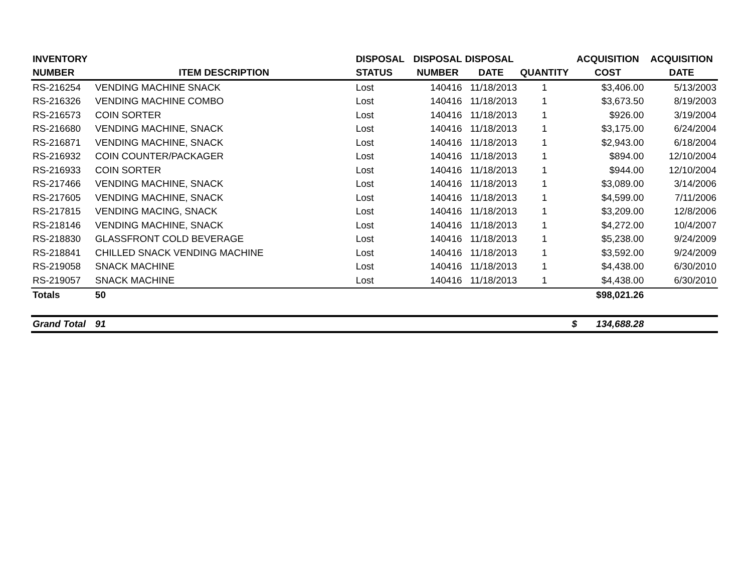| INVENTORY | | DISPOSAL | DISPOSAL | DISPOSAL | | ACQUISITION | ACQUISITION |
| --- | --- | --- | --- | --- | --- | --- | --- |
| NUMBER | ITEM DESCRIPTION | STATUS | NUMBER | DATE | QUANTITY | COST | DATE |
| RS-216254 | VENDING MACHINE SNACK | Lost | 140416 | 11/18/2013 | 1 | $3,406.00 | 5/13/2003 |
| RS-216326 | VENDING MACHINE COMBO | Lost | 140416 | 11/18/2013 | 1 | $3,673.50 | 8/19/2003 |
| RS-216573 | COIN SORTER | Lost | 140416 | 11/18/2013 | 1 | $926.00 | 3/19/2004 |
| RS-216680 | VENDING MACHINE, SNACK | Lost | 140416 | 11/18/2013 | 1 | $3,175.00 | 6/24/2004 |
| RS-216871 | VENDING MACHINE, SNACK | Lost | 140416 | 11/18/2013 | 1 | $2,943.00 | 6/18/2004 |
| RS-216932 | COIN COUNTER/PACKAGER | Lost | 140416 | 11/18/2013 | 1 | $894.00 | 12/10/2004 |
| RS-216933 | COIN SORTER | Lost | 140416 | 11/18/2013 | 1 | $944.00 | 12/10/2004 |
| RS-217466 | VENDING MACHINE, SNACK | Lost | 140416 | 11/18/2013 | 1 | $3,089.00 | 3/14/2006 |
| RS-217605 | VENDING MACHINE, SNACK | Lost | 140416 | 11/18/2013 | 1 | $4,599.00 | 7/11/2006 |
| RS-217815 | VENDING MACING, SNACK | Lost | 140416 | 11/18/2013 | 1 | $3,209.00 | 12/8/2006 |
| RS-218146 | VENDING MACHINE, SNACK | Lost | 140416 | 11/18/2013 | 1 | $4,272.00 | 10/4/2007 |
| RS-218830 | GLASSFRONT COLD BEVERAGE | Lost | 140416 | 11/18/2013 | 1 | $5,238.00 | 9/24/2009 |
| RS-218841 | CHILLED SNACK VENDING MACHINE | Lost | 140416 | 11/18/2013 | 1 | $3,592.00 | 9/24/2009 |
| RS-219058 | SNACK MACHINE | Lost | 140416 | 11/18/2013 | 1 | $4,438.00 | 6/30/2010 |
| RS-219057 | SNACK MACHINE | Lost | 140416 | 11/18/2013 | 1 | $4,438.00 | 6/30/2010 |
| Totals | 50 | | | | | $98,021.26 | |
| Grand Total | 91 | | | | | $ 134,688.28 | |